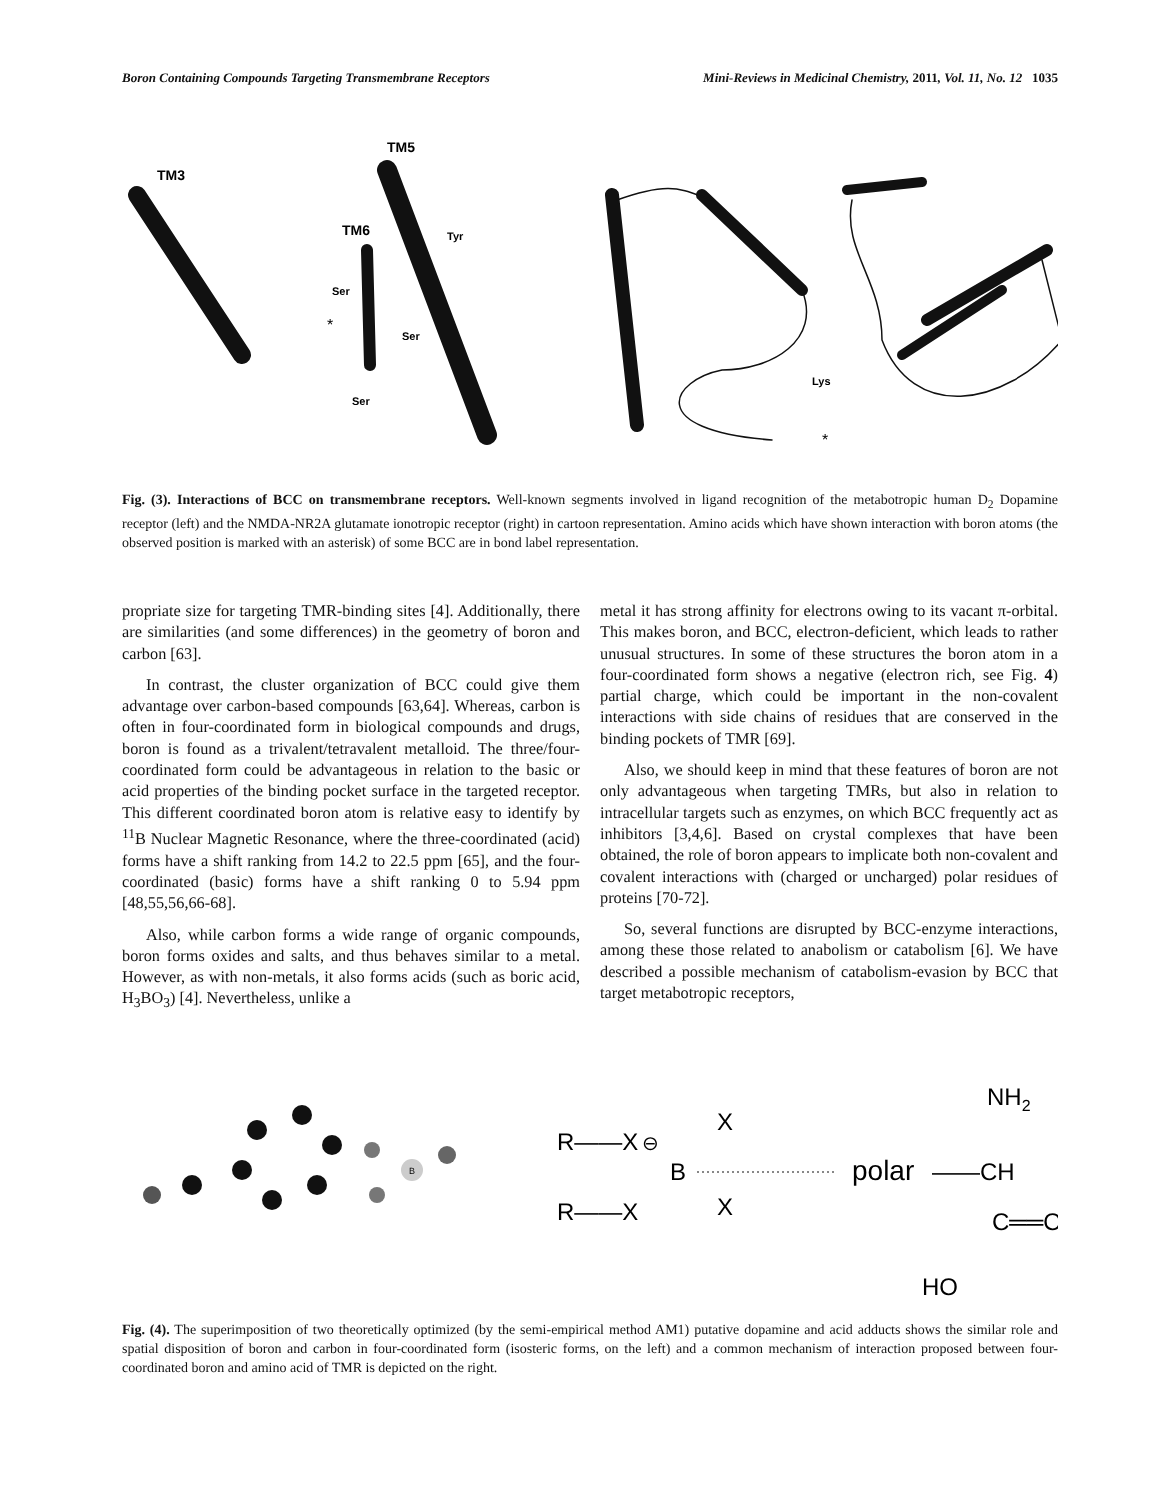Boron Containing Compounds Targeting Transmembrane Receptors Mini-Reviews in Medicinal Chemistry, 2011, Vol. 11, No. 12 1035
TM3
TM5
TM6
Tyr
Ser
Ser
Ser
*
Lys
*
Fig. (3). Interactions of BCC on transmembrane receptors. Well-known segments involved in ligand recognition of the metabotropic human D<sub>2</sub> Dopamine receptor (left) and the NMDA-NR2A glutamate ionotropic receptor (right) in cartoon representation. Amino acids which have shown interaction with boron atoms (the observed position is marked with an asterisk) of some BCC are in bond label representation.
propriate size for targeting TMR-binding sites [4]. Additionally, there are similarities (and some differences) in the geometry of boron and carbon [63].
In contrast, the cluster organization of BCC could give them advantage over carbon-based compounds [63,64]. Whereas, carbon is often in four-coordinated form in biological compounds and drugs, boron is found as a trivalent/tetravalent metalloid. The three/four-coordinated form could be advantageous in relation to the basic or acid properties of the binding pocket surface in the targeted receptor. This different coordinated boron atom is relative easy to identify by <sup>11</sup>B Nuclear Magnetic Resonance, where the three-coordinated (acid) forms have a shift ranking from 14.2 to 22.5 ppm [65], and the four-coordinated (basic) forms have a shift ranking 0 to 5.94 ppm [48,55,56,66-68].
Also, while carbon forms a wide range of organic compounds, boron forms oxides and salts, and thus behaves similar to a metal. However, as with non-metals, it also forms acids (such as boric acid, H<sub>3</sub>BO<sub>3</sub>) [4]. Nevertheless, unlike a
metal it has strong affinity for electrons owing to its vacant π-orbital. This makes boron, and BCC, electron-deficient, which leads to rather unusual structures. In some of these structures the boron atom in a four-coordinated form shows a negative (electron rich, see Fig. 4) partial charge, which could be important in the non-covalent interactions with side chains of residues that are conserved in the binding pockets of TMR [69].
Also, we should keep in mind that these features of boron are not only advantageous when targeting TMRs, but also in relation to intracellular targets such as enzymes, on which BCC frequently act as inhibitors [3,4,6]. Based on crystal complexes that have been obtained, the role of boron appears to implicate both non-covalent and covalent interactions with (charged or uncharged) polar residues of proteins [70-72].
So, several functions are disrupted by BCC-enzyme interactions, among these those related to anabolism or catabolism [6]. We have described a possible mechanism of catabolism-evasion by BCC that target metabotropic receptors,
B
R——X
B
X
X
R——X
⊖
polar
——CH
NH2
C══O
HO
Fig. (4). The superimposition of two theoretically optimized (by the semi-empirical method AM1) putative dopamine and acid adducts shows the similar role and spatial disposition of boron and carbon in four-coordinated form (isosteric forms, on the left) and a common mechanism of interaction proposed between four-coordinated boron and amino acid of TMR is depicted on the right.